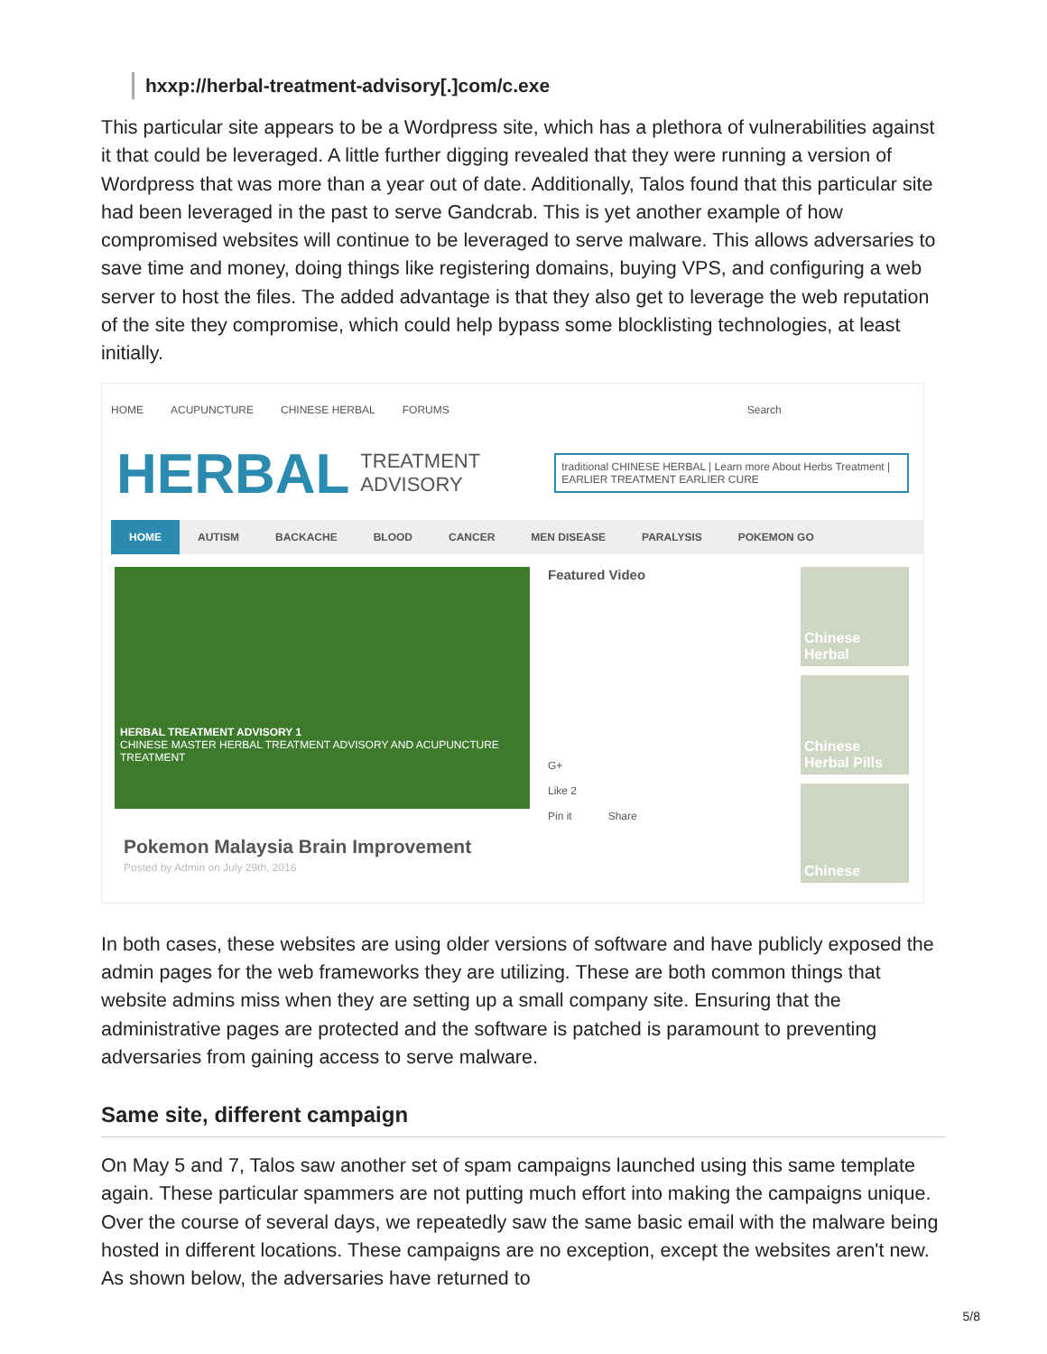hxxp://herbal-treatment-advisory[.]com/c.exe
This particular site appears to be a Wordpress site, which has a plethora of vulnerabilities against it that could be leveraged. A little further digging revealed that they were running a version of Wordpress that was more than a year out of date. Additionally, Talos found that this particular site had been leveraged in the past to serve Gandcrab. This is yet another example of how compromised websites will continue to be leveraged to serve malware. This allows adversaries to save time and money, doing things like registering domains, buying VPS, and configuring a web server to host the files. The added advantage is that they also get to leverage the web reputation of the site they compromise, which could help bypass some blocklisting technologies, at least initially.
HOME ACUPUNCTURE CHINESE HERBAL FORUMS Search
HERBAL TREATMENT
ADVISORY traditional CHINESE HERBAL | Learn more About Herbs Treatment | EARLIER TREATMENT EARLIER CURE
HOME AUTISM BACKACHE BLOOD CANCER MEN DISEASE PARALYSIS POKEMON GO
HERBAL TREATMENT ADVISORY 1
CHINESE MASTER HERBAL TREATMENT ADVISORY AND ACUPUNCTURE TREATMENT
Pokemon Malaysia Brain Improvement
Posted by Admin on July 29th, 2016
Featured Video
G+
Like 2
Pin it Share
Chinese Herbal
Chinese Herbal Pills
Chinese
In both cases, these websites are using older versions of software and have publicly exposed the admin pages for the web frameworks they are utilizing. These are both common things that website admins miss when they are setting up a small company site. Ensuring that the administrative pages are protected and the software is patched is paramount to preventing adversaries from gaining access to serve malware.
Same site, different campaign
On May 5 and 7, Talos saw another set of spam campaigns launched using this same template again. These particular spammers are not putting much effort into making the campaigns unique. Over the course of several days, we repeatedly saw the same basic email with the malware being hosted in different locations. These campaigns are no exception, except the websites aren't new. As shown below, the adversaries have returned to
5/8